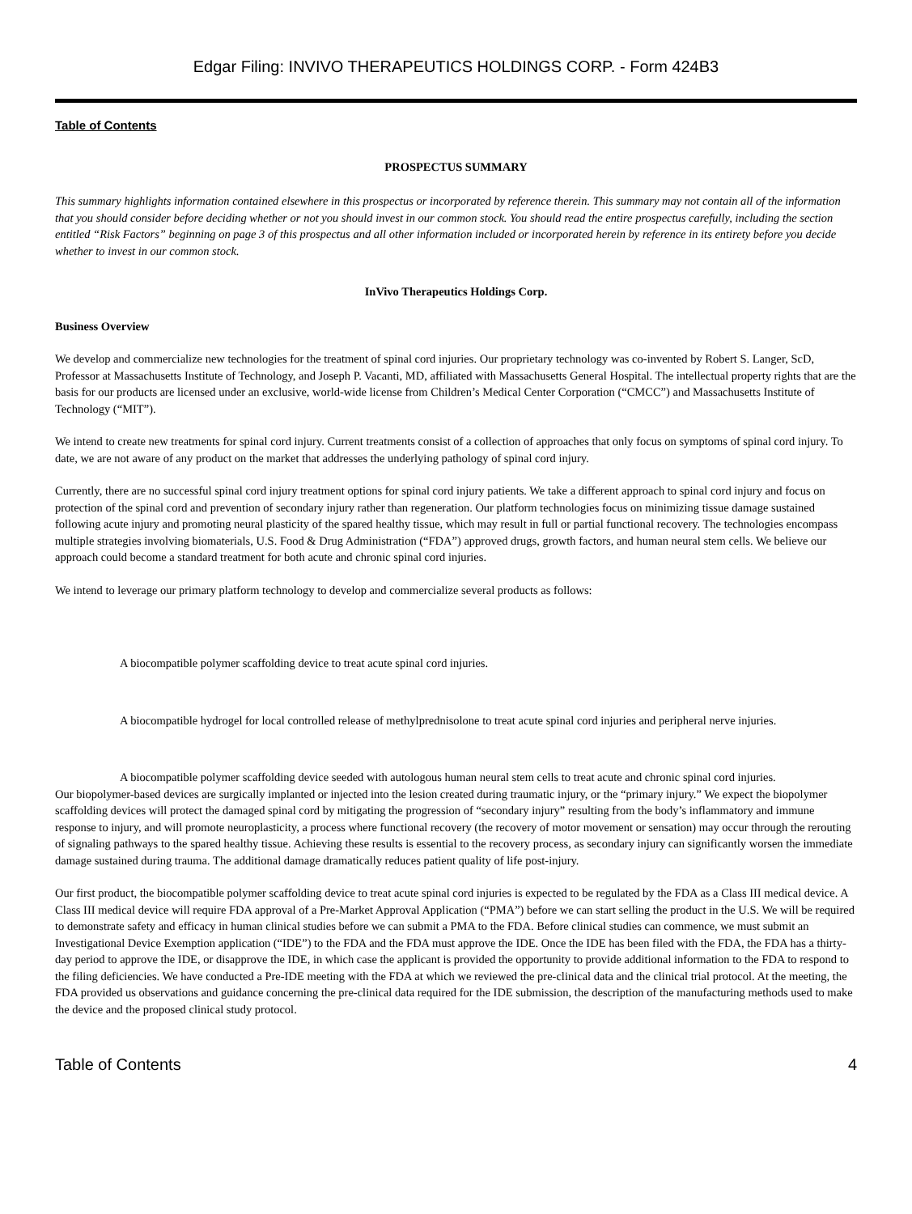Edgar Filing: INVIVO THERAPEUTICS HOLDINGS CORP. - Form 424B3
Table of Contents
PROSPECTUS SUMMARY
This summary highlights information contained elsewhere in this prospectus or incorporated by reference therein. This summary may not contain all of the information that you should consider before deciding whether or not you should invest in our common stock. You should read the entire prospectus carefully, including the section entitled “Risk Factors” beginning on page 3 of this prospectus and all other information included or incorporated herein by reference in its entirety before you decide whether to invest in our common stock.
InVivo Therapeutics Holdings Corp.
Business Overview
We develop and commercialize new technologies for the treatment of spinal cord injuries. Our proprietary technology was co-invented by Robert S. Langer, ScD, Professor at Massachusetts Institute of Technology, and Joseph P. Vacanti, MD, affiliated with Massachusetts General Hospital. The intellectual property rights that are the basis for our products are licensed under an exclusive, world-wide license from Children’s Medical Center Corporation (“CMCC”) and Massachusetts Institute of Technology (“MIT”).
We intend to create new treatments for spinal cord injury. Current treatments consist of a collection of approaches that only focus on symptoms of spinal cord injury. To date, we are not aware of any product on the market that addresses the underlying pathology of spinal cord injury.
Currently, there are no successful spinal cord injury treatment options for spinal cord injury patients. We take a different approach to spinal cord injury and focus on protection of the spinal cord and prevention of secondary injury rather than regeneration. Our platform technologies focus on minimizing tissue damage sustained following acute injury and promoting neural plasticity of the spared healthy tissue, which may result in full or partial functional recovery. The technologies encompass multiple strategies involving biomaterials, U.S. Food & Drug Administration (“FDA”) approved drugs, growth factors, and human neural stem cells. We believe our approach could become a standard treatment for both acute and chronic spinal cord injuries.
We intend to leverage our primary platform technology to develop and commercialize several products as follows:
A biocompatible polymer scaffolding device to treat acute spinal cord injuries.
A biocompatible hydrogel for local controlled release of methylprednisolone to treat acute spinal cord injuries and peripheral nerve injuries.
A biocompatible polymer scaffolding device seeded with autologous human neural stem cells to treat acute and chronic spinal cord injuries.
Our biopolymer-based devices are surgically implanted or injected into the lesion created during traumatic injury, or the “primary injury.” We expect the biopolymer scaffolding devices will protect the damaged spinal cord by mitigating the progression of “secondary injury” resulting from the body’s inflammatory and immune response to injury, and will promote neuroplasticity, a process where functional recovery (the recovery of motor movement or sensation) may occur through the rerouting of signaling pathways to the spared healthy tissue. Achieving these results is essential to the recovery process, as secondary injury can significantly worsen the immediate damage sustained during trauma. The additional damage dramatically reduces patient quality of life post-injury.
Our first product, the biocompatible polymer scaffolding device to treat acute spinal cord injuries is expected to be regulated by the FDA as a Class III medical device. A Class III medical device will require FDA approval of a Pre-Market Approval Application (“PMA”) before we can start selling the product in the U.S. We will be required to demonstrate safety and efficacy in human clinical studies before we can submit a PMA to the FDA. Before clinical studies can commence, we must submit an Investigational Device Exemption application (“IDE”) to the FDA and the FDA must approve the IDE. Once the IDE has been filed with the FDA, the FDA has a thirty-day period to approve the IDE, or disapprove the IDE, in which case the applicant is provided the opportunity to provide additional information to the FDA to respond to the filing deficiencies. We have conducted a Pre-IDE meeting with the FDA at which we reviewed the pre-clinical data and the clinical trial protocol. At the meeting, the FDA provided us observations and guidance concerning the pre-clinical data required for the IDE submission, the description of the manufacturing methods used to make the device and the proposed clinical study protocol.
Table of Contents 4